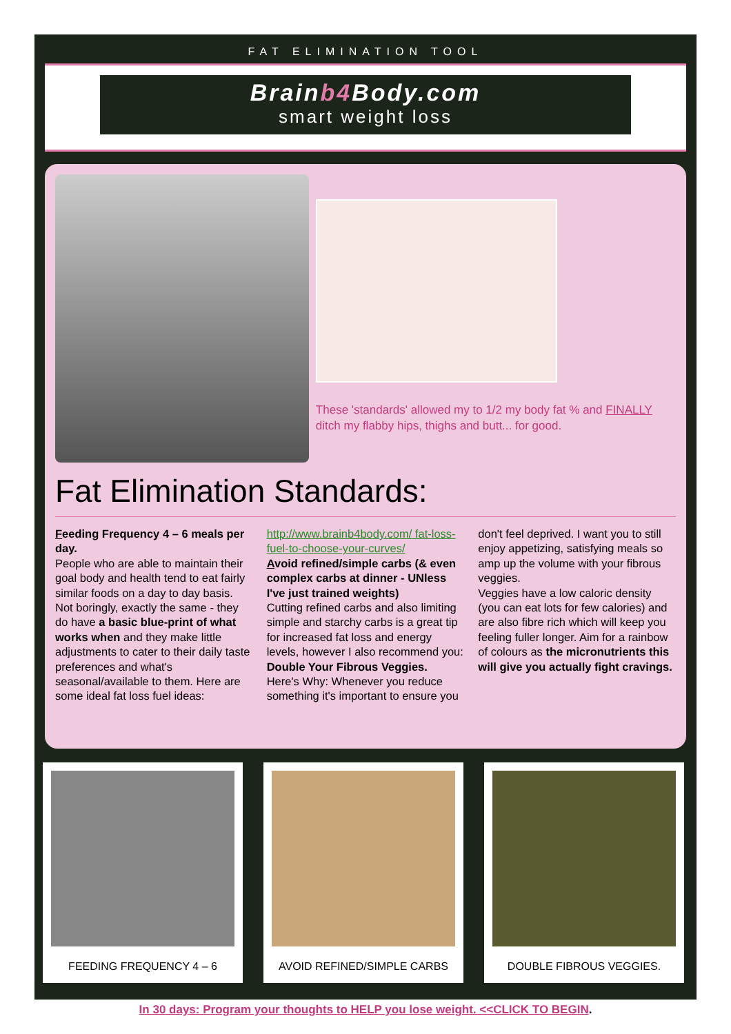FAT ELIMINATION TOOL
Brainb4 Body.com
smart weight loss
These 'standards' allowed my to 1/2 my body fat % and FINALLY ditch my flabby hips, thighs and butt... for good.
Fat Elimination Standards:
Feeding Frequency 4 – 6 meals per day.
People who are able to maintain their goal body and health tend to eat fairly similar foods on a day to day basis. Not boringly, exactly the same - they do have a basic blue-print of what works when and they make little adjustments to cater to their daily taste preferences and what's seasonal/available to them. Here are some ideal fat loss fuel ideas: http://www.brainb4body.com/ fat-loss-fuel-to-choose-your-curves/
Avoid refined/simple carbs (& even complex carbs at dinner - UNless I've just trained weights)
Cutting refined carbs and also limiting simple and starchy carbs is a great tip for increased fat loss and energy levels, however I also recommend you: Double Your Fibrous Veggies.
Here's Why: Whenever you reduce something it's important to ensure you don't feel deprived. I want you to still enjoy appetizing, satisfying meals so amp up the volume with your fibrous veggies.
Veggies have a low caloric density (you can eat lots for few calories) and are also fibre rich which will keep you feeling fuller longer. Aim for a rainbow of colours as the micronutrients this will give you actually fight cravings.
FEEDING FREQUENCY 4 – 6 AVOID REFINED/SIMPLE CARBS DOUBLE FIBROUS VEGGIES.
In 30 days: Program your thoughts to HELP you lose weight. <<CLICK TO BEGIN.